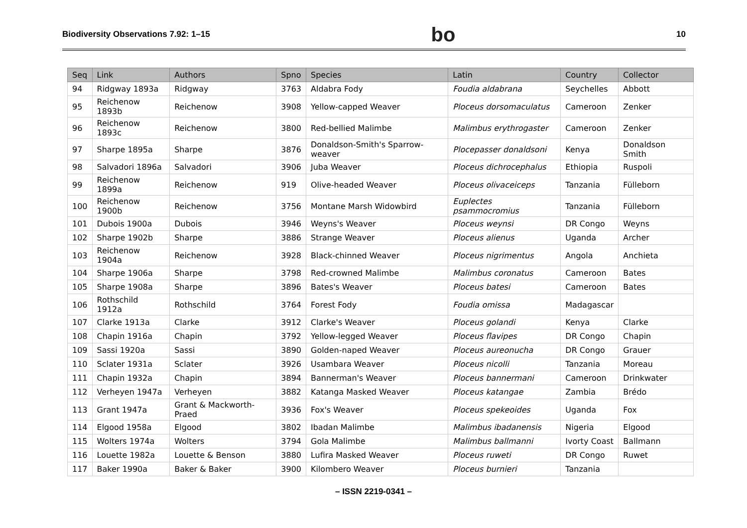Biodiversity Observations 7.92: 1–15 bo 10
| Seq | Link | Authors | Spno | Species | Latin | Country | Collector |
| --- | --- | --- | --- | --- | --- | --- | --- |
| 94 | Ridgway 1893a | Ridgway | 3763 | Aldabra Fody | Foudia aldabrana | Seychelles | Abbott |
| 95 | Reichenow 1893b | Reichenow | 3908 | Yellow-capped Weaver | Ploceus dorsomaculatus | Cameroon | Zenker |
| 96 | Reichenow 1893c | Reichenow | 3800 | Red-bellied Malimbe | Malimbus erythrogaster | Cameroon | Zenker |
| 97 | Sharpe 1895a | Sharpe | 3876 | Donaldson-Smith's Sparrow-weaver | Plocepasser donaldsoni | Kenya | Donaldson Smith |
| 98 | Salvadori 1896a | Salvadori | 3906 | Juba Weaver | Ploceus dichrocephalus | Ethiopia | Ruspoli |
| 99 | Reichenow 1899a | Reichenow | 919 | Olive-headed Weaver | Ploceus olivaceiceps | Tanzania | Fülleborn |
| 100 | Reichenow 1900b | Reichenow | 3756 | Montane Marsh Widowbird | Euplectes psammocromius | Tanzania | Fülleborn |
| 101 | Dubois 1900a | Dubois | 3946 | Weyns's Weaver | Ploceus weynsi | DR Congo | Weyns |
| 102 | Sharpe 1902b | Sharpe | 3886 | Strange Weaver | Ploceus alienus | Uganda | Archer |
| 103 | Reichenow 1904a | Reichenow | 3928 | Black-chinned Weaver | Ploceus nigrimentus | Angola | Anchieta |
| 104 | Sharpe 1906a | Sharpe | 3798 | Red-crowned Malimbe | Malimbus coronatus | Cameroon | Bates |
| 105 | Sharpe 1908a | Sharpe | 3896 | Bates's Weaver | Ploceus batesi | Cameroon | Bates |
| 106 | Rothschild 1912a | Rothschild | 3764 | Forest Fody | Foudia omissa | Madagascar | |
| 107 | Clarke 1913a | Clarke | 3912 | Clarke's Weaver | Ploceus golandi | Kenya | Clarke |
| 108 | Chapin 1916a | Chapin | 3792 | Yellow-legged Weaver | Ploceus flavipes | DR Congo | Chapin |
| 109 | Sassi 1920a | Sassi | 3890 | Golden-naped Weaver | Ploceus aureonucha | DR Congo | Grauer |
| 110 | Sclater 1931a | Sclater | 3926 | Usambara Weaver | Ploceus nicolli | Tanzania | Moreau |
| 111 | Chapin 1932a | Chapin | 3894 | Bannerman's Weaver | Ploceus bannermani | Cameroon | Drinkwater |
| 112 | Verheyen 1947a | Verheyen | 3882 | Katanga Masked Weaver | Ploceus katangae | Zambia | Brédo |
| 113 | Grant 1947a | Grant & Mackworth-Praed | 3936 | Fox's Weaver | Ploceus spekeoides | Uganda | Fox |
| 114 | Elgood 1958a | Elgood | 3802 | Ibadan Malimbe | Malimbus ibadanensis | Nigeria | Elgood |
| 115 | Wolters 1974a | Wolters | 3794 | Gola Malimbe | Malimbus ballmanni | Ivorty Coast | Ballmann |
| 116 | Louette 1982a | Louette & Benson | 3880 | Lufira Masked Weaver | Ploceus ruweti | DR Congo | Ruwet |
| 117 | Baker 1990a | Baker & Baker | 3900 | Kilombero Weaver | Ploceus burnieri | Tanzania | |
– ISSN 2219-0341 –